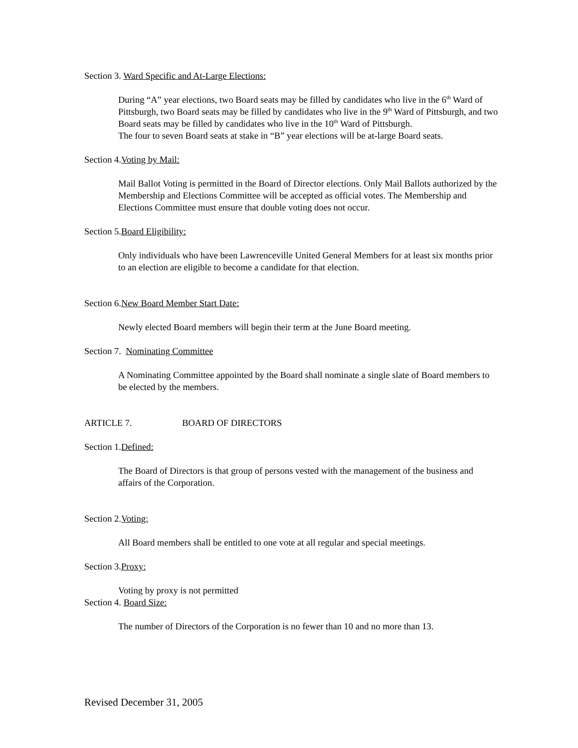Section 3. Ward Specific and At-Large Elections:
During “A” year elections, two Board seats may be filled by candidates who live in the 6<sup>th</sup> Ward of Pittsburgh, two Board seats may be filled by candidates who live in the 9<sup>th</sup> Ward of Pittsburgh, and two Board seats may be filled by candidates who live in the 10<sup>th</sup> Ward of Pittsburgh.
The four to seven Board seats at stake in “B” year elections will be at-large Board seats.
Section 4.Voting by Mail:
Mail Ballot Voting is permitted in the Board of Director elections. Only Mail Ballots authorized by the Membership and Elections Committee will be accepted as official votes. The Membership and Elections Committee must ensure that double voting does not occur.
Section 5.Board Eligibility:
Only individuals who have been Lawrenceville United General Members for at least six months prior to an election are eligible to become a candidate for that election.
Section 6.New Board Member Start Date:
Newly elected Board members will begin their term at the June Board meeting.
Section 7. Nominating Committee
A Nominating Committee appointed by the Board shall nominate a single slate of Board members to be elected by the members.
ARTICLE 7. BOARD OF DIRECTORS
Section 1.Defined:
The Board of Directors is that group of persons vested with the management of the business and affairs of the Corporation.
Section 2.Voting:
All Board members shall be entitled to one vote at all regular and special meetings.
Section 3.Proxy:
Voting by proxy is not permitted
Section 4. Board Size:
The number of Directors of the Corporation is no fewer than 10 and no more than 13.
Revised December 31, 2005